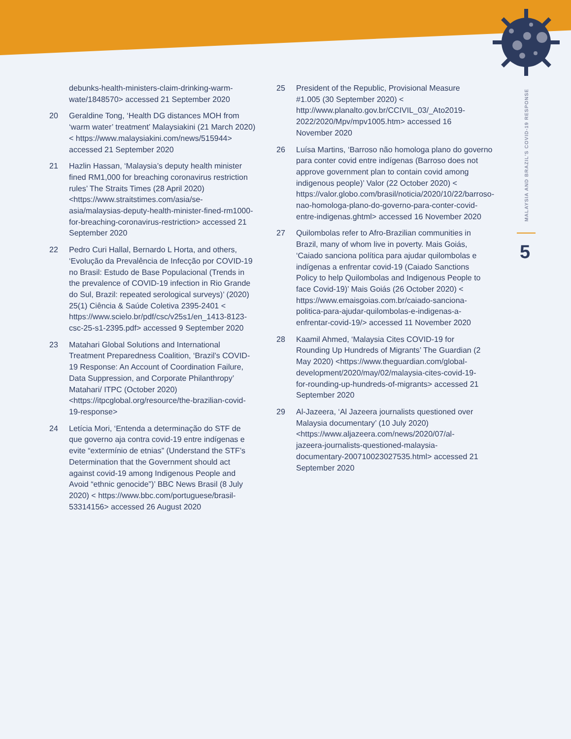MALAYSIA AND BRAZIL'S COVID-19 RESPONSE
5
debunks-health-ministers-claim-drinking-warm-wate/1848570> accessed 21 September 2020
20 Geraldine Tong, ‘Health DG distances MOH from ‘warm water’ treatment’ Malaysiakini (21 March 2020) < https://www.malaysiakini.com/news/515944> accessed 21 September 2020
21 Hazlin Hassan, ‘Malaysia’s deputy health minister fined RM1,000 for breaching coronavirus restriction rules’ The Straits Times (28 April 2020) <https://www.straitstimes.com/asia/se-asia/malaysias-deputy-health-minister-fined-rm1000-for-breaching-coronavirus-restriction> accessed 21 September 2020
22 Pedro Curi Hallal, Bernardo L Horta, and others, ‘Evolução da Prevalência de Infecção por COVID-19 no Brasil: Estudo de Base Populacional (Trends in the prevalence of COVID-19 infection in Rio Grande do Sul, Brazil: repeated serological surveys)’ (2020) 25(1) Ciência & Saúde Coletiva 2395-2401 < https://www.scielo.br/pdf/csc/v25s1/en_1413-8123-csc-25-s1-2395.pdf> accessed 9 September 2020
23 Matahari Global Solutions and International Treatment Preparedness Coalition, ‘Brazil’s COVID-19 Response: An Account of Coordination Failure, Data Suppression, and Corporate Philanthropy’ Matahari/ ITPC (October 2020) <https://itpcglobal.org/resource/the-brazilian-covid-19-response>
24 Letícia Mori, ‘Entenda a determinação do STF de que governo aja contra covid-19 entre indígenas e evite “extermínio de etnias” (Understand the STF’s Determination that the Government should act against covid-19 among Indigenous People and Avoid “ethnic genocide”)’ BBC News Brasil (8 July 2020) < https://www.bbc.com/portuguese/brasil-53314156> accessed 26 August 2020
25 President of the Republic, Provisional Measure #1.005 (30 September 2020) < http://www.planalto.gov.br/CCIVIL_03/_Ato2019-2022/2020/Mpv/mpv1005.htm> accessed 16 November 2020
26 Luísa Martins, ‘Barroso não homologa plano do governo para conter covid entre indígenas (Barroso does not approve government plan to contain covid among indigenous people)’ Valor (22 October 2020) < https://valor.globo.com/brasil/noticia/2020/10/22/barroso-nao-homologa-plano-do-governo-para-conter-covid-entre-indigenas.ghtml> accessed 16 November 2020
27 Quilombolas refer to Afro-Brazilian communities in Brazil, many of whom live in poverty. Mais Goiás, ‘Caiado sanciona política para ajudar quilombolas e indígenas a enfrentar covid-19 (Caiado Sanctions Policy to help Quilombolas and Indigenous People to face Covid-19)’ Mais Goiás (26 October 2020) < https://www.emaisgoias.com.br/caiado-sanciona-politica-para-ajudar-quilombolas-e-indigenas-a-enfrentar-covid-19/> accessed 11 November 2020
28 Kaamil Ahmed, ‘Malaysia Cites COVID-19 for Rounding Up Hundreds of Migrants’ The Guardian (2 May 2020) <https://www.theguardian.com/global-development/2020/may/02/malaysia-cites-covid-19-for-rounding-up-hundreds-of-migrants> accessed 21 September 2020
29 Al-Jazeera, ‘Al Jazeera journalists questioned over Malaysia documentary’ (10 July 2020) <https://www.aljazeera.com/news/2020/07/al-jazeera-journalists-questioned-malaysia-documentary-200710023027535.html> accessed 21 September 2020